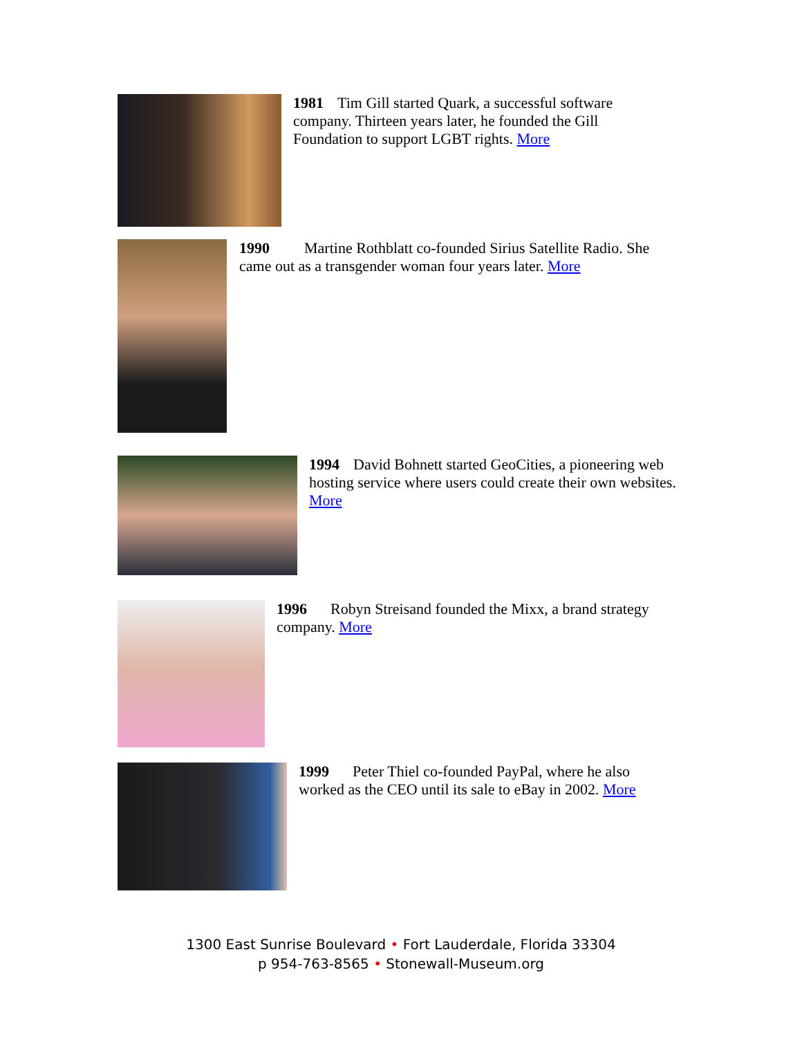1981 Tim Gill started Quark, a successful software company. Thirteen years later, he founded the Gill Foundation to support LGBT rights. More
1990 Martine Rothblatt co-founded Sirius Satellite Radio. She came out as a transgender woman four years later. More
1994 David Bohnett started GeoCities, a pioneering web hosting service where users could create their own websites. More
1996 Robyn Streisand founded the Mixx, a brand strategy company. More
1999 Peter Thiel co-founded PayPal, where he also worked as the CEO until its sale to eBay in 2002. More
1300 East Sunrise Boulevard • Fort Lauderdale, Florida 33304
p 954-763-8565 • Stonewall-Museum.org